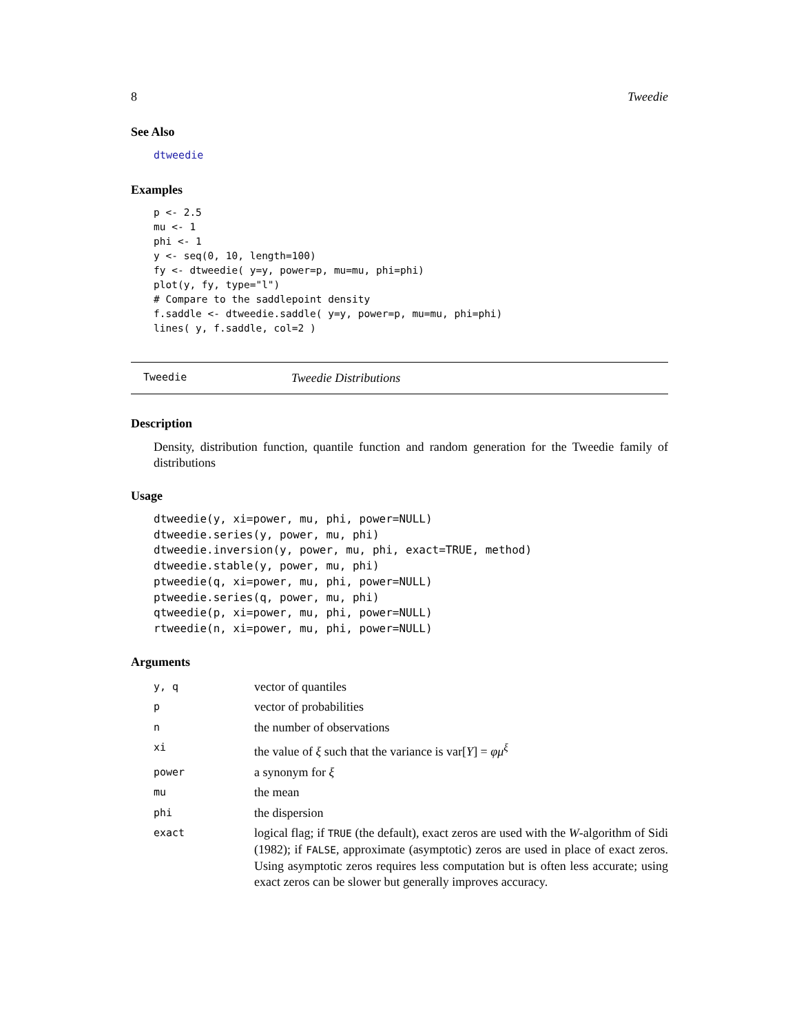8 Tweedie
See Also
dtweedie
Examples
p <- 2.5
mu <- 1
phi <- 1
y <- seq(0, 10, length=100)
fy <- dtweedie( y=y, power=p, mu=mu, phi=phi)
plot(y, fy, type="l")
# Compare to the saddlepoint density
f.saddle <- dtweedie.saddle( y=y, power=p, mu=mu, phi=phi)
lines( y, f.saddle, col=2 )
Tweedie Tweedie Distributions
Description
Density, distribution function, quantile function and random generation for the Tweedie family of distributions
Usage
dtweedie(y, xi=power, mu, phi, power=NULL)
dtweedie.series(y, power, mu, phi)
dtweedie.inversion(y, power, mu, phi, exact=TRUE, method)
dtweedie.stable(y, power, mu, phi)
ptweedie(q, xi=power, mu, phi, power=NULL)
ptweedie.series(q, power, mu, phi)
qtweedie(p, xi=power, mu, phi, power=NULL)
rtweedie(n, xi=power, mu, phi, power=NULL)
Arguments
| y, q | vector of quantiles |
| p | vector of probabilities |
| n | the number of observations |
| xi | the value of ξ such that the variance is var[ Y ] = φμ<sup>ξ</sup> |
| power | a synonym for ξ |
| mu | the mean |
| phi | the dispersion |
| exact | logical flag; if TRUE (the default), exact zeros are used with the W -algorithm of Sidi (1982); if FALSE , approximate (asymptotic) zeros are used in place of exact zeros. Using asymptotic zeros requires less computation but is often less accurate; using exact zeros can be slower but generally improves accuracy. |